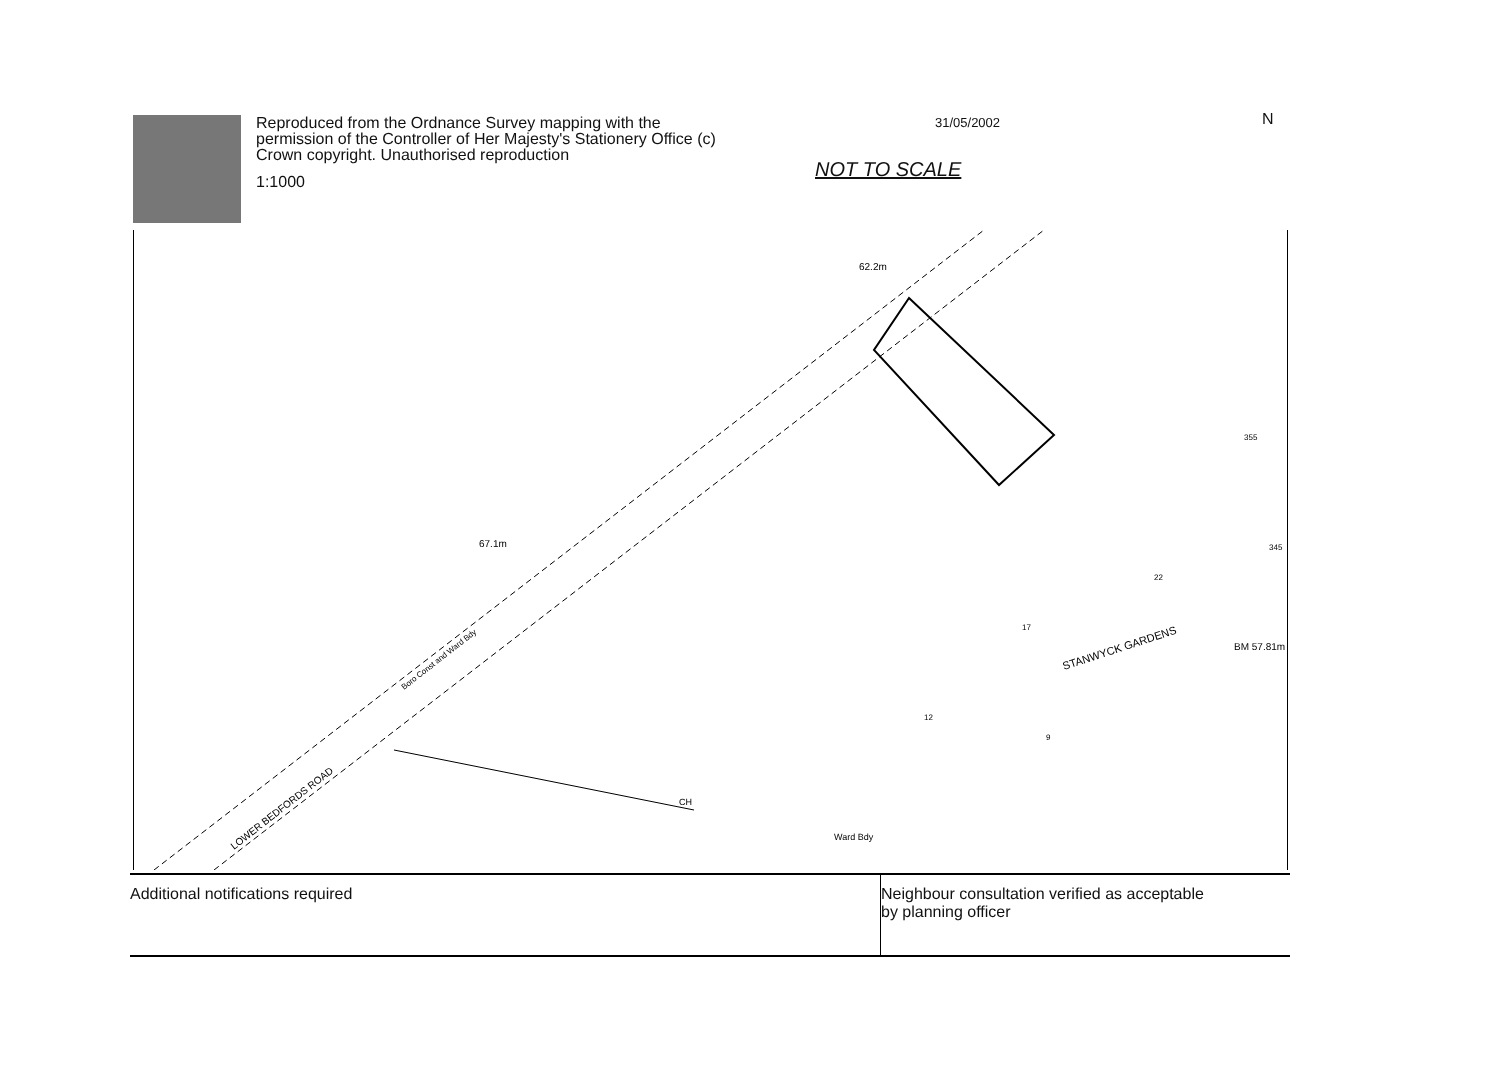Reproduced from the Ordnance Survey mapping with the permission of the Controller of Her Majesty's Stationery Office (c) Crown copyright. Unauthorised reproduction
1:1000
31/05/2002
NOT TO SCALE
N
67.1m
62.2m
STANWYCK GARDENS
BM 57.81m
LOWER BEDFORDS ROAD
Boro Const and Ward Bdy
CH
Ward Bdy
22
17
9
12
355
345
Additional notifications required Neighbour consultation verified as acceptable
by planning officer